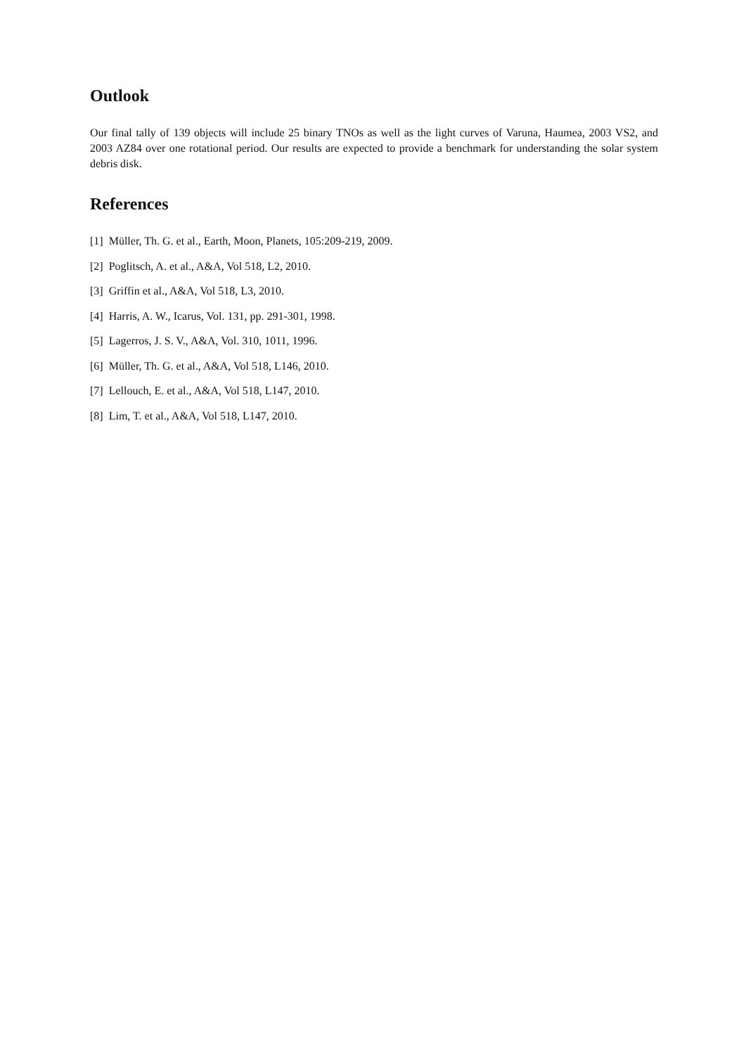Outlook
Our final tally of 139 objects will include 25 binary TNOs as well as the light curves of Varuna, Haumea, 2003 VS2, and 2003 AZ84 over one rotational period. Our results are expected to provide a benchmark for understanding the solar system debris disk.
References
[1] Müller, Th. G. et al., Earth, Moon, Planets, 105:209-219, 2009.
[2] Poglitsch, A. et al., A&A, Vol 518, L2, 2010.
[3] Griffin et al., A&A, Vol 518, L3, 2010.
[4] Harris, A. W., Icarus, Vol. 131, pp. 291-301, 1998.
[5] Lagerros, J. S. V., A&A, Vol. 310, 1011, 1996.
[6] Müller, Th. G. et al., A&A, Vol 518, L146, 2010.
[7] Lellouch, E. et al., A&A, Vol 518, L147, 2010.
[8] Lim, T. et al., A&A, Vol 518, L147, 2010.